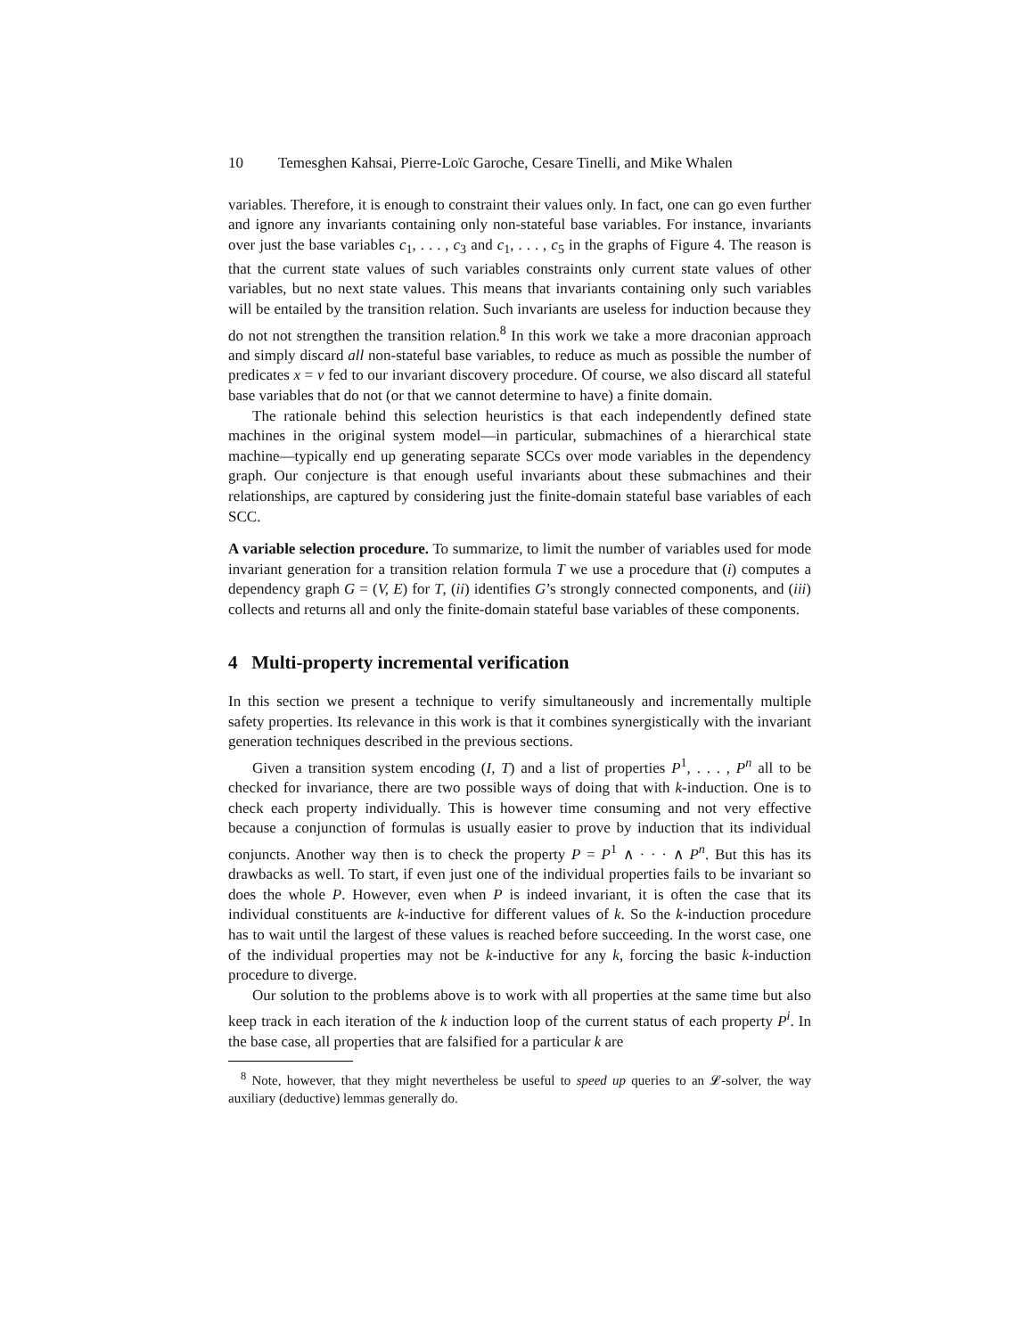10 Temesghen Kahsai, Pierre-Loïc Garoche, Cesare Tinelli, and Mike Whalen
variables. Therefore, it is enough to constraint their values only. In fact, one can go even further and ignore any invariants containing only non-stateful base variables. For instance, invariants over just the base variables c<sub>1</sub>, . . . , c<sub>3</sub> and c<sub>1</sub>, . . . , c<sub>5</sub> in the graphs of Figure 4. The reason is that the current state values of such variables constraints only current state values of other variables, but no next state values. This means that invariants containing only such variables will be entailed by the transition relation. Such invariants are useless for induction because they do not not strengthen the transition relation.<sup>8</sup> In this work we take a more draconian approach and simply discard all non-stateful base variables, to reduce as much as possible the number of predicates x = v fed to our invariant discovery procedure. Of course, we also discard all stateful base variables that do not (or that we cannot determine to have) a finite domain.
The rationale behind this selection heuristics is that each independently defined state machines in the original system model—in particular, submachines of a hierarchical state machine—typically end up generating separate SCCs over mode variables in the dependency graph. Our conjecture is that enough useful invariants about these submachines and their relationships, are captured by considering just the finite-domain stateful base variables of each SCC.
A variable selection procedure. To summarize, to limit the number of variables used for mode invariant generation for a transition relation formula T we use a procedure that (i) computes a dependency graph G = (V, E) for T, (ii) identifies G’s strongly connected components, and (iii) collects and returns all and only the finite-domain stateful base variables of these components.
4 Multi-property incremental verification
In this section we present a technique to verify simultaneously and incrementally multiple safety properties. Its relevance in this work is that it combines synergistically with the invariant generation techniques described in the previous sections.
Given a transition system encoding (I, T) and a list of properties P<sup>1</sup>, . . . , P<sup>n</sup> all to be checked for invariance, there are two possible ways of doing that with k-induction. One is to check each property individually. This is however time consuming and not very effective because a conjunction of formulas is usually easier to prove by induction that its individual conjuncts. Another way then is to check the property P = P<sup>1</sup> ∧ · · · ∧ P<sup>n</sup>. But this has its drawbacks as well. To start, if even just one of the individual properties fails to be invariant so does the whole P. However, even when P is indeed invariant, it is often the case that its individual constituents are k-inductive for different values of k. So the k-induction procedure has to wait until the largest of these values is reached before succeeding. In the worst case, one of the individual properties may not be k-inductive for any k, forcing the basic k-induction procedure to diverge.
Our solution to the problems above is to work with all properties at the same time but also keep track in each iteration of the k induction loop of the current status of each property P<sup>i</sup>. In the base case, all properties that are falsified for a particular k are
<sup>8</sup> Note, however, that they might nevertheless be useful to speed up queries to an 𝓛-solver, the way auxiliary (deductive) lemmas generally do.